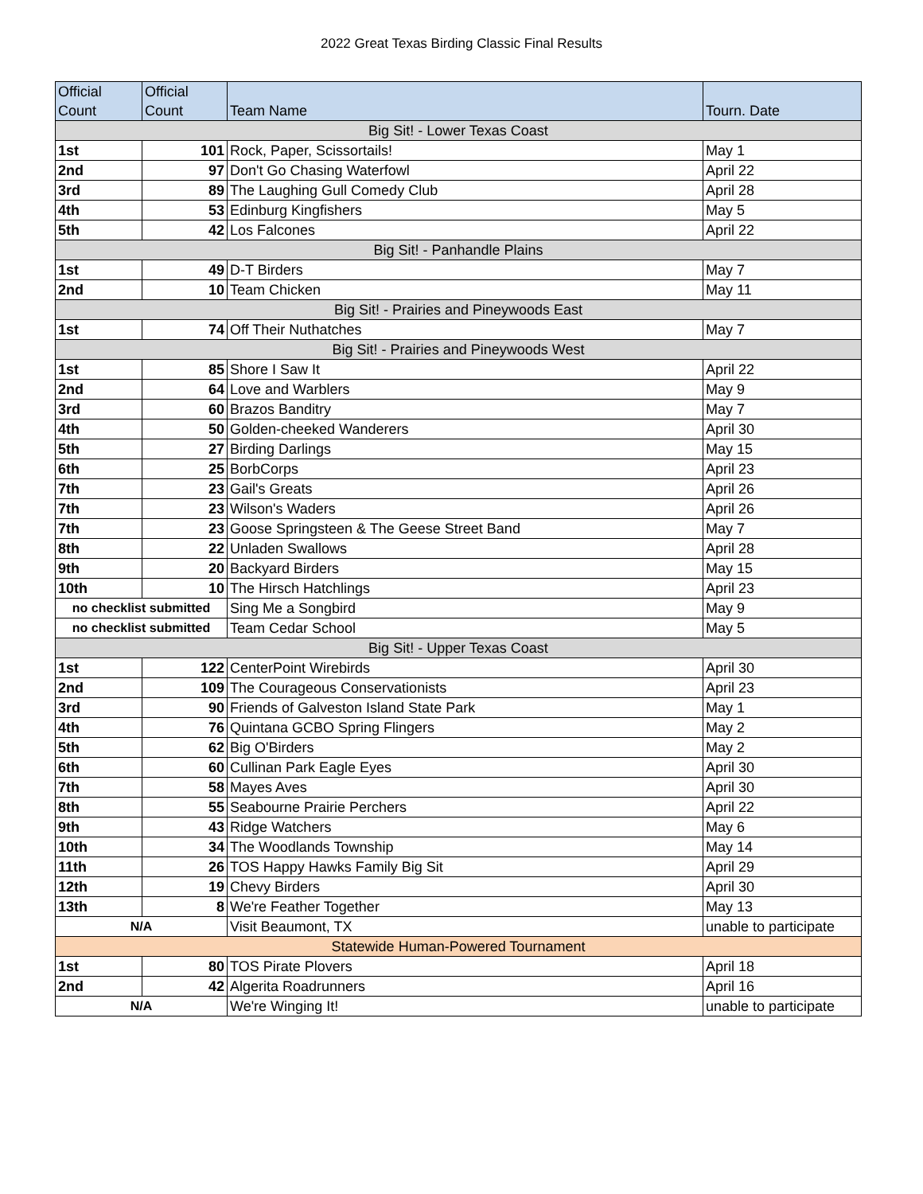2022 Great Texas Birding Classic Final Results
| Official Count | Official Count | Team Name | Tourn. Date |
| --- | --- | --- | --- |
| Big Sit! - Lower Texas Coast | | | |
| 1st | 101 | Rock, Paper, Scissortails! | May 1 |
| 2nd | 97 | Don't Go Chasing Waterfowl | April 22 |
| 3rd | 89 | The Laughing Gull Comedy Club | April 28 |
| 4th | 53 | Edinburg Kingfishers | May 5 |
| 5th | 42 | Los Falcones | April 22 |
| Big Sit! - Panhandle Plains | | | |
| 1st | 49 | D-T Birders | May 7 |
| 2nd | 10 | Team Chicken | May 11 |
| Big Sit! - Prairies and Pineywoods East | | | |
| 1st | 74 | Off Their Nuthatches | May 7 |
| Big Sit! - Prairies and Pineywoods West | | | |
| 1st | 85 | Shore I Saw It | April 22 |
| 2nd | 64 | Love and Warblers | May 9 |
| 3rd | 60 | Brazos Banditry | May 7 |
| 4th | 50 | Golden-cheeked Wanderers | April 30 |
| 5th | 27 | Birding Darlings | May 15 |
| 6th | 25 | BorbCorps | April 23 |
| 7th | 23 | Gail's Greats | April 26 |
| 7th | 23 | Wilson's Waders | April 26 |
| 7th | 23 | Goose Springsteen & The Geese Street Band | May 7 |
| 8th | 22 | Unladen Swallows | April 28 |
| 9th | 20 | Backyard Birders | May 15 |
| 10th | 10 | The Hirsch Hatchlings | April 23 |
| no checklist submitted | | Sing Me a Songbird | May 9 |
| no checklist submitted | | Team Cedar School | May 5 |
| Big Sit! - Upper Texas Coast | | | |
| 1st | 122 | CenterPoint Wirebirds | April 30 |
| 2nd | 109 | The Courageous Conservationists | April 23 |
| 3rd | 90 | Friends of Galveston Island State Park | May 1 |
| 4th | 76 | Quintana GCBO Spring Flingers | May 2 |
| 5th | 62 | Big O'Birders | May 2 |
| 6th | 60 | Cullinan Park Eagle Eyes | April 30 |
| 7th | 58 | Mayes Aves | April 30 |
| 8th | 55 | Seabourne Prairie Perchers | April 22 |
| 9th | 43 | Ridge Watchers | May 6 |
| 10th | 34 | The Woodlands Township | May 14 |
| 11th | 26 | TOS Happy Hawks Family Big Sit | April 29 |
| 12th | 19 | Chevy Birders | April 30 |
| 13th | 8 | We're Feather Together | May 13 |
| N/A | | Visit Beaumont, TX | unable to participate |
| Statewide Human-Powered Tournament | | | |
| 1st | 80 | TOS Pirate Plovers | April 18 |
| 2nd | 42 | Algerita Roadrunners | April 16 |
| N/A | | We're Winging It! | unable to participate |